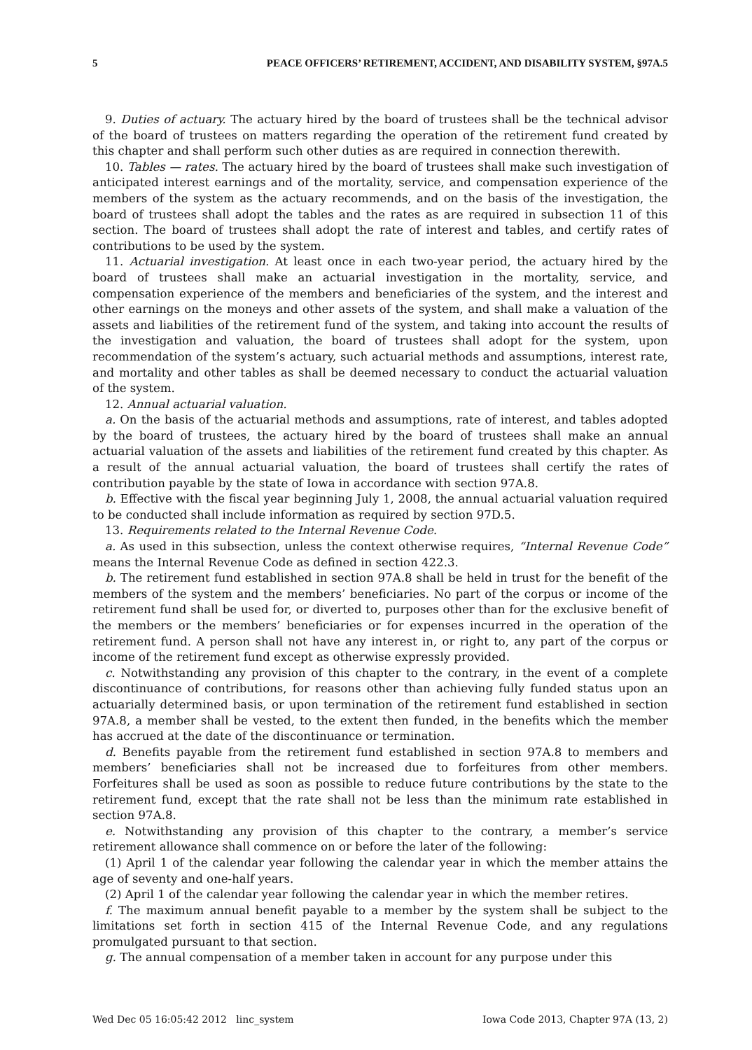5 PEACE OFFICERS’ RETIREMENT, ACCIDENT, AND DISABILITY SYSTEM, §97A.5
9. Duties of actuary. The actuary hired by the board of trustees shall be the technical advisor of the board of trustees on matters regarding the operation of the retirement fund created by this chapter and shall perform such other duties as are required in connection therewith.
10. Tables — rates. The actuary hired by the board of trustees shall make such investigation of anticipated interest earnings and of the mortality, service, and compensation experience of the members of the system as the actuary recommends, and on the basis of the investigation, the board of trustees shall adopt the tables and the rates as are required in subsection 11 of this section. The board of trustees shall adopt the rate of interest and tables, and certify rates of contributions to be used by the system.
11. Actuarial investigation. At least once in each two-year period, the actuary hired by the board of trustees shall make an actuarial investigation in the mortality, service, and compensation experience of the members and beneficiaries of the system, and the interest and other earnings on the moneys and other assets of the system, and shall make a valuation of the assets and liabilities of the retirement fund of the system, and taking into account the results of the investigation and valuation, the board of trustees shall adopt for the system, upon recommendation of the system’s actuary, such actuarial methods and assumptions, interest rate, and mortality and other tables as shall be deemed necessary to conduct the actuarial valuation of the system.
12. Annual actuarial valuation.
a. On the basis of the actuarial methods and assumptions, rate of interest, and tables adopted by the board of trustees, the actuary hired by the board of trustees shall make an annual actuarial valuation of the assets and liabilities of the retirement fund created by this chapter. As a result of the annual actuarial valuation, the board of trustees shall certify the rates of contribution payable by the state of Iowa in accordance with section 97A.8.
b. Effective with the fiscal year beginning July 1, 2008, the annual actuarial valuation required to be conducted shall include information as required by section 97D.5.
13. Requirements related to the Internal Revenue Code.
a. As used in this subsection, unless the context otherwise requires, “Internal Revenue Code” means the Internal Revenue Code as defined in section 422.3.
b. The retirement fund established in section 97A.8 shall be held in trust for the benefit of the members of the system and the members’ beneficiaries. No part of the corpus or income of the retirement fund shall be used for, or diverted to, purposes other than for the exclusive benefit of the members or the members’ beneficiaries or for expenses incurred in the operation of the retirement fund. A person shall not have any interest in, or right to, any part of the corpus or income of the retirement fund except as otherwise expressly provided.
c. Notwithstanding any provision of this chapter to the contrary, in the event of a complete discontinuance of contributions, for reasons other than achieving fully funded status upon an actuarially determined basis, or upon termination of the retirement fund established in section 97A.8, a member shall be vested, to the extent then funded, in the benefits which the member has accrued at the date of the discontinuance or termination.
d. Benefits payable from the retirement fund established in section 97A.8 to members and members’ beneficiaries shall not be increased due to forfeitures from other members. Forfeitures shall be used as soon as possible to reduce future contributions by the state to the retirement fund, except that the rate shall not be less than the minimum rate established in section 97A.8.
e. Notwithstanding any provision of this chapter to the contrary, a member’s service retirement allowance shall commence on or before the later of the following:
(1) April 1 of the calendar year following the calendar year in which the member attains the age of seventy and one-half years.
(2) April 1 of the calendar year following the calendar year in which the member retires.
f. The maximum annual benefit payable to a member by the system shall be subject to the limitations set forth in section 415 of the Internal Revenue Code, and any regulations promulgated pursuant to that section.
g. The annual compensation of a member taken in account for any purpose under this
Wed Dec 05 16:05:42 2012 linc_system Iowa Code 2013, Chapter 97A (13, 2)